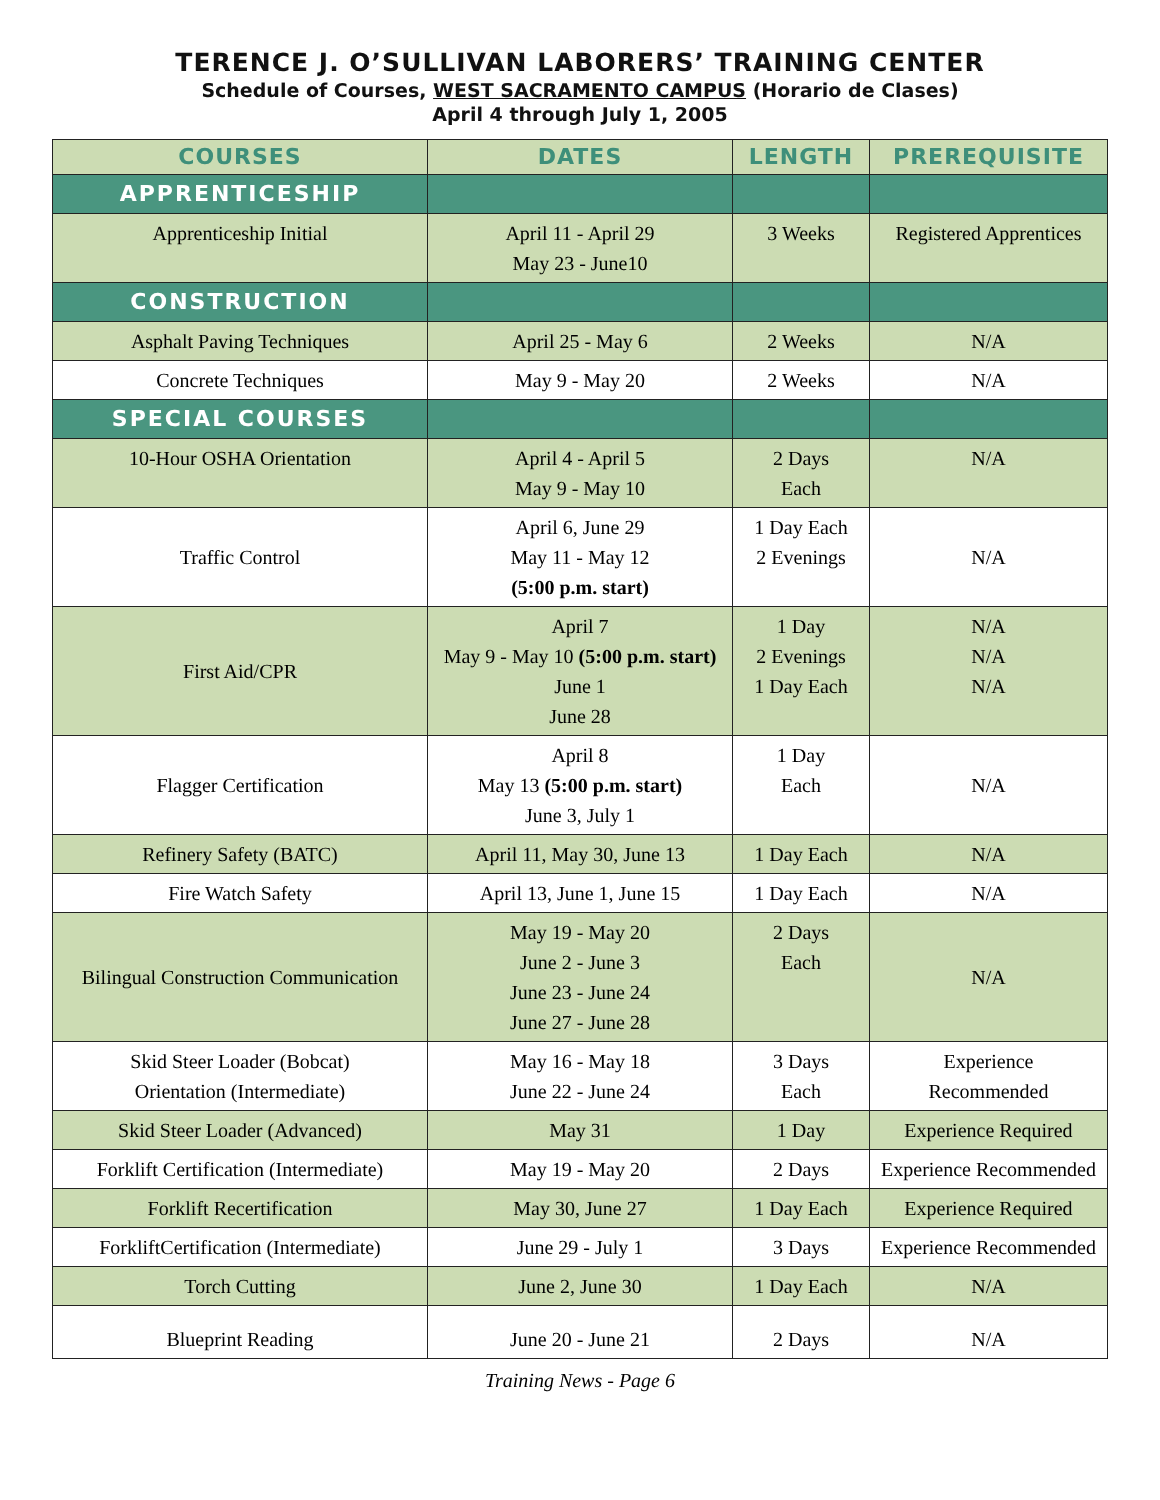TERENCE J. O’SULLIVAN LABORERS’ TRAINING CENTER
Schedule of Courses, WEST SACRAMENTO CAMPUS (Horario de Clases)
April 4 through July 1, 2005
| COURSES | DATES | LENGTH | PREREQUISITE |
| --- | --- | --- | --- |
| APPRENTICESHIP | | | |
| Apprenticeship Initial | April 11 - April 29 May 23 - June10 | 3 Weeks | Registered Apprentices |
| CONSTRUCTION | | | |
| Asphalt Paving Techniques | April 25 - May 6 | 2 Weeks | N/A |
| Concrete Techniques | May 9 - May 20 | 2 Weeks | N/A |
| SPECIAL COURSES | | | |
| 10-Hour OSHA Orientation | April 4 - April 5 May 9 - May 10 | 2 Days Each | N/A |
| Traffic Control | April 6, June 29 May 11 - May 12 (5:00 p.m. start) | 1 Day Each 2 Evenings | N/A |
| First Aid/CPR | April 7 May 9 - May 10 (5:00 p.m. start) June 1 June 28 | 1 Day 2 Evenings 1 Day Each | N/A N/A N/A |
| Flagger Certification | April 8 May 13 (5:00 p.m. start) June 3, July 1 | 1 Day Each | N/A |
| Refinery Safety (BATC) | April 11, May 30, June 13 | 1 Day Each | N/A |
| Fire Watch Safety | April 13, June 1, June 15 | 1 Day Each | N/A |
| Bilingual Construction Communication | May 19 - May 20 June 2 - June 3 June 23 - June 24 June 27 - June 28 | 2 Days Each | N/A |
| Skid Steer Loader (Bobcat) Orientation (Intermediate) | May 16 - May 18 June 22 - June 24 | 3 Days Each | Experience Recommended |
| Skid Steer Loader (Advanced) | May 31 | 1 Day | Experience Required |
| Forklift Certification (Intermediate) | May 19 - May 20 | 2 Days | Experience Recommended |
| Forklift Recertification | May 30, June 27 | 1 Day Each | Experience Required |
| ForkliftCertification (Intermediate) | June 29 - July 1 | 3 Days | Experience Recommended |
| Torch Cutting | June 2, June 30 | 1 Day Each | N/A |
| Blueprint Reading | June 20 - June 21 | 2 Days | N/A |
Training News - Page 6